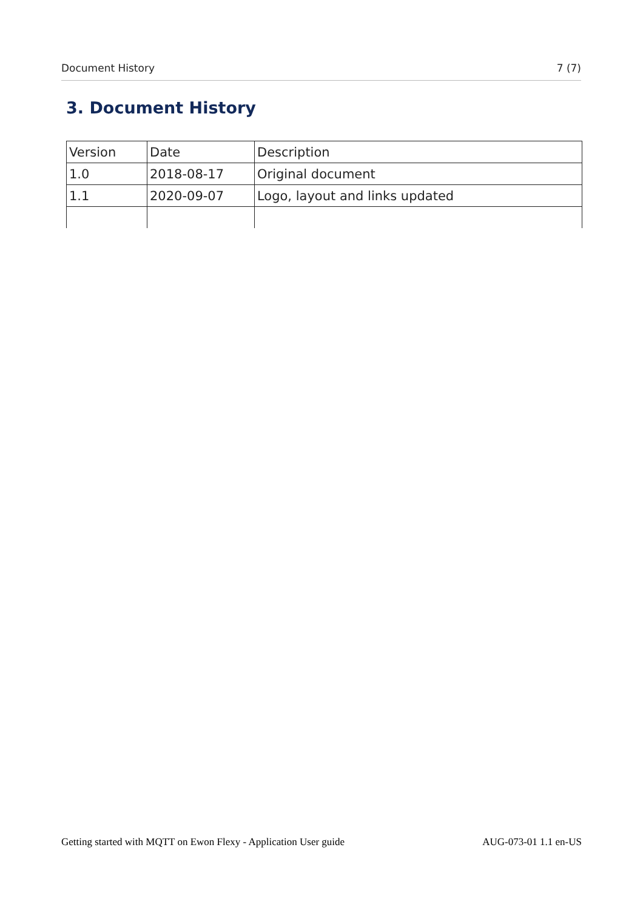Document History 7 (7)
3. Document History
| Version | Date | Description |
| 1.0 | 2018-08-17 | Original document |
| 1.1 | 2020-09-07 | Logo, layout and links updated |
Getting started with MQTT on Ewon Flexy - Application User guide AUG-073-01 1.1 en-US